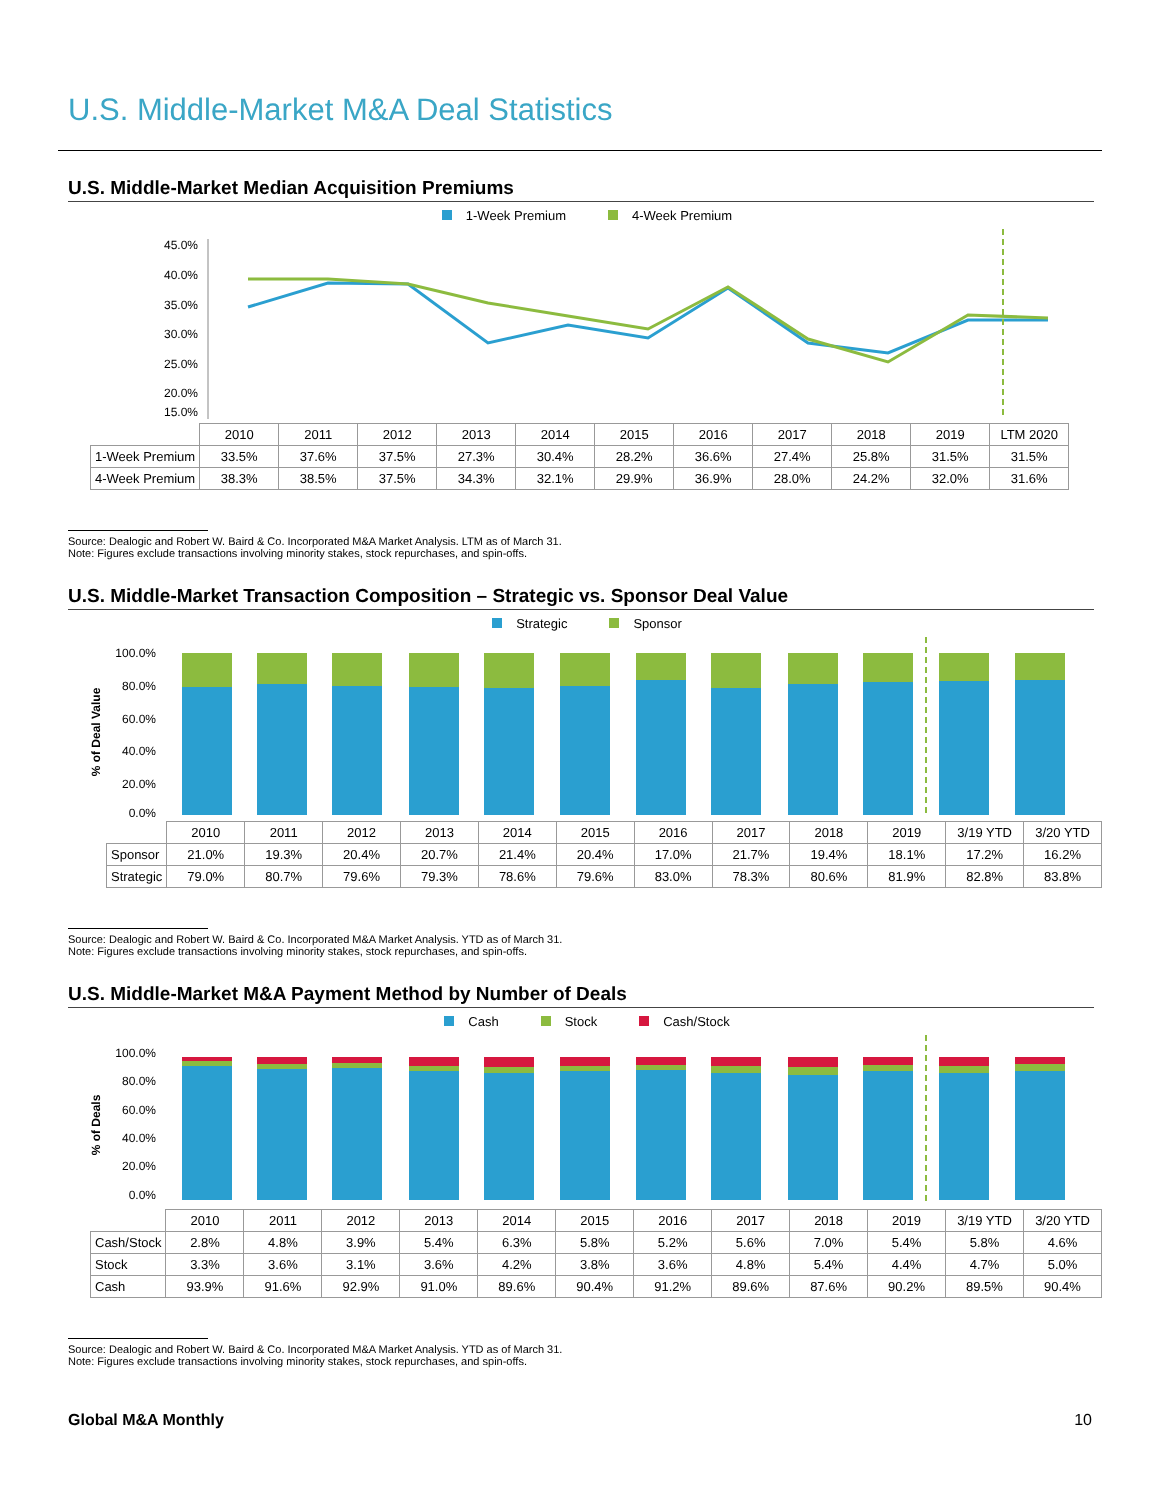U.S. Middle-Market M&A Deal Statistics
U.S. Middle-Market Median Acquisition Premiums
1-Week Premium 4-Week Premium
45.0%
40.0%
35.0%
30.0%
25.0%
20.0%
15.0%
| | 2010 | 2011 | 2012 | 2013 | 2014 | 2015 | 2016 | 2017 | 2018 | 2019 | LTM 2020 |
| 1-Week Premium | 33.5% | 37.6% | 37.5% | 27.3% | 30.4% | 28.2% | 36.6% | 27.4% | 25.8% | 31.5% | 31.5% |
| 4-Week Premium | 38.3% | 38.5% | 37.5% | 34.3% | 32.1% | 29.9% | 36.9% | 28.0% | 24.2% | 32.0% | 31.6% |
Source: Dealogic and Robert W. Baird & Co. Incorporated M&A Market Analysis. LTM as of March 31.
Note: Figures exclude transactions involving minority stakes, stock repurchases, and spin-offs.
U.S. Middle-Market Transaction Composition – Strategic vs. Sponsor Deal Value
Strategic Sponsor
% of Deal Value
100.0%
80.0%
60.0%
40.0%
20.0%
0.0%
| | 2010 | 2011 | 2012 | 2013 | 2014 | 2015 | 2016 | 2017 | 2018 | 2019 | 3/19 YTD | 3/20 YTD |
| Sponsor | 21.0% | 19.3% | 20.4% | 20.7% | 21.4% | 20.4% | 17.0% | 21.7% | 19.4% | 18.1% | 17.2% | 16.2% |
| Strategic | 79.0% | 80.7% | 79.6% | 79.3% | 78.6% | 79.6% | 83.0% | 78.3% | 80.6% | 81.9% | 82.8% | 83.8% |
Source: Dealogic and Robert W. Baird & Co. Incorporated M&A Market Analysis. YTD as of March 31.
Note: Figures exclude transactions involving minority stakes, stock repurchases, and spin-offs.
U.S. Middle-Market M&A Payment Method by Number of Deals
Cash Stock Cash/Stock
% of Deals
100.0%
80.0%
60.0%
40.0%
20.0%
0.0%
| | 2010 | 2011 | 2012 | 2013 | 2014 | 2015 | 2016 | 2017 | 2018 | 2019 | 3/19 YTD | 3/20 YTD |
| Cash/Stock | 2.8% | 4.8% | 3.9% | 5.4% | 6.3% | 5.8% | 5.2% | 5.6% | 7.0% | 5.4% | 5.8% | 4.6% |
| Stock | 3.3% | 3.6% | 3.1% | 3.6% | 4.2% | 3.8% | 3.6% | 4.8% | 5.4% | 4.4% | 4.7% | 5.0% |
| Cash | 93.9% | 91.6% | 92.9% | 91.0% | 89.6% | 90.4% | 91.2% | 89.6% | 87.6% | 90.2% | 89.5% | 90.4% |
Source: Dealogic and Robert W. Baird & Co. Incorporated M&A Market Analysis. YTD as of March 31.
Note: Figures exclude transactions involving minority stakes, stock repurchases, and spin-offs.
Global M&A Monthly 10